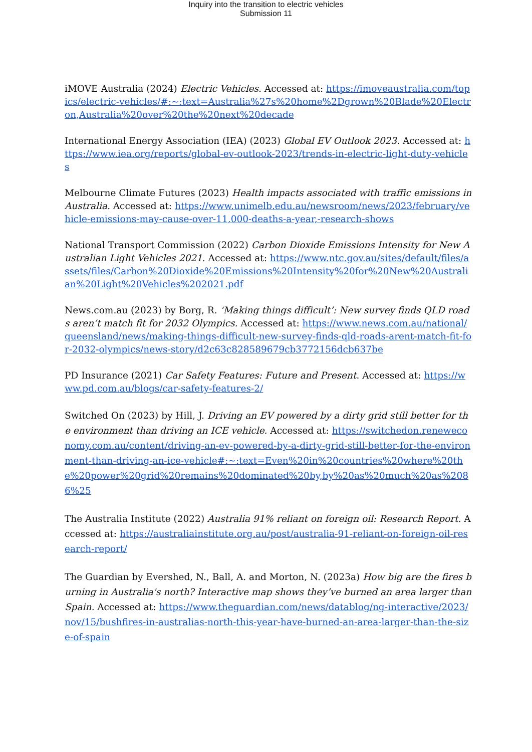Inquiry into the transition to electric vehicles
Submission 11
iMOVE Australia (2024) Electric Vehicles. Accessed at: https://imoveaustralia.com/topics/electric-vehicles/#:~:text=Australia%27s%20home%2Dgrown%20Blade%20Electron,Australia%20over%20the%20next%20decade
International Energy Association (IEA) (2023) Global EV Outlook 2023. Accessed at: https://www.iea.org/reports/global-ev-outlook-2023/trends-in-electric-light-duty-vehicles
Melbourne Climate Futures (2023) Health impacts associated with traffic emissions in Australia. Accessed at: https://www.unimelb.edu.au/newsroom/news/2023/february/vehicle-emissions-may-cause-over-11,000-deaths-a-year,-research-shows
National Transport Commission (2022) Carbon Dioxide Emissions Intensity for New Australian Light Vehicles 2021. Accessed at: https://www.ntc.gov.au/sites/default/files/assets/files/Carbon%20Dioxide%20Emissions%20Intensity%20for%20New%20Australian%20Light%20Vehicles%202021.pdf
News.com.au (2023) by Borg, R. ‘Making things difficult’: New survey finds QLD roads aren’t match fit for 2032 Olympics. Accessed at: https://www.news.com.au/national/queensland/news/making-things-difficult-new-survey-finds-qld-roads-arent-match-fit-for-2032-olympics/news-story/d2c63c828589679cb3772156dcb637be
PD Insurance (2021) Car Safety Features: Future and Present. Accessed at: https://www.pd.com.au/blogs/car-safety-features-2/
Switched On (2023) by Hill, J. Driving an EV powered by a dirty grid still better for the environment than driving an ICE vehicle. Accessed at: https://switchedon.reneweconomy.com.au/content/driving-an-ev-powered-by-a-dirty-grid-still-better-for-the-environment-than-driving-an-ice-vehicle#:~:text=Even%20in%20countries%20where%20the%20power%20grid%20remains%20dominated%20by,by%20as%20much%20as%2086%25
The Australia Institute (2022) Australia 91% reliant on foreign oil: Research Report. Accessed at: https://australiainstitute.org.au/post/australia-91-reliant-on-foreign-oil-research-report/
The Guardian by Evershed, N., Ball, A. and Morton, N. (2023a) How big are the fires burning in Australia's north? Interactive map shows they’ve burned an area larger than Spain. Accessed at: https://www.theguardian.com/news/datablog/ng-interactive/2023/nov/15/bushfires-in-australias-north-this-year-have-burned-an-area-larger-than-the-size-of-spain